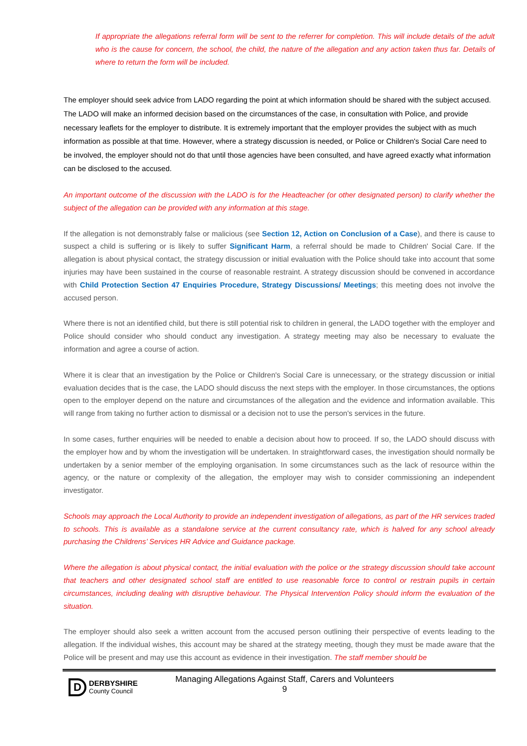If appropriate the allegations referral form will be sent to the referrer for completion. This will include details of the adult who is the cause for concern, the school, the child, the nature of the allegation and any action taken thus far. Details of where to return the form will be included.
The employer should seek advice from LADO regarding the point at which information should be shared with the subject accused. The LADO will make an informed decision based on the circumstances of the case, in consultation with Police, and provide necessary leaflets for the employer to distribute. It is extremely important that the employer provides the subject with as much information as possible at that time. However, where a strategy discussion is needed, or Police or Children's Social Care need to be involved, the employer should not do that until those agencies have been consulted, and have agreed exactly what information can be disclosed to the accused.
An important outcome of the discussion with the LADO is for the Headteacher (or other designated person) to clarify whether the subject of the allegation can be provided with any information at this stage.
If the allegation is not demonstrably false or malicious (see Section 12, Action on Conclusion of a Case), and there is cause to suspect a child is suffering or is likely to suffer Significant Harm, a referral should be made to Children' Social Care. If the allegation is about physical contact, the strategy discussion or initial evaluation with the Police should take into account that some injuries may have been sustained in the course of reasonable restraint. A strategy discussion should be convened in accordance with Child Protection Section 47 Enquiries Procedure, Strategy Discussions/ Meetings; this meeting does not involve the accused person.
Where there is not an identified child, but there is still potential risk to children in general, the LADO together with the employer and Police should consider who should conduct any investigation. A strategy meeting may also be necessary to evaluate the information and agree a course of action.
Where it is clear that an investigation by the Police or Children's Social Care is unnecessary, or the strategy discussion or initial evaluation decides that is the case, the LADO should discuss the next steps with the employer. In those circumstances, the options open to the employer depend on the nature and circumstances of the allegation and the evidence and information available. This will range from taking no further action to dismissal or a decision not to use the person's services in the future.
In some cases, further enquiries will be needed to enable a decision about how to proceed. If so, the LADO should discuss with the employer how and by whom the investigation will be undertaken. In straightforward cases, the investigation should normally be undertaken by a senior member of the employing organisation. In some circumstances such as the lack of resource within the agency, or the nature or complexity of the allegation, the employer may wish to consider commissioning an independent investigator.
Schools may approach the Local Authority to provide an independent investigation of allegations, as part of the HR services traded to schools. This is available as a standalone service at the current consultancy rate, which is halved for any school already purchasing the Childrens’ Services HR Advice and Guidance package.
Where the allegation is about physical contact, the initial evaluation with the police or the strategy discussion should take account that teachers and other designated school staff are entitled to use reasonable force to control or restrain pupils in certain circumstances, including dealing with disruptive behaviour. The Physical Intervention Policy should inform the evaluation of the situation.
The employer should also seek a written account from the accused person outlining their perspective of events leading to the allegation. If the individual wishes, this account may be shared at the strategy meeting, though they must be made aware that the Police will be present and may use this account as evidence in their investigation. The staff member should be
D
DERBYSHIRE
County Council
Managing Allegations Against Staff, Carers and Volunteers
9